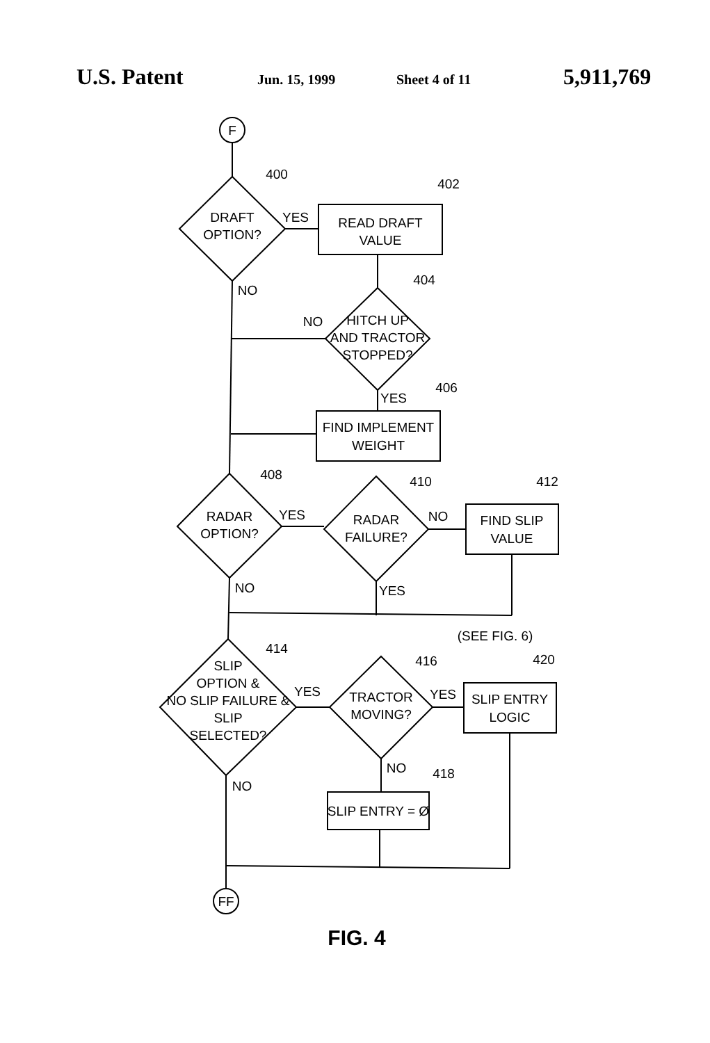U.S. Patent Jun. 15, 1999 Sheet 4 of 11 5,911,769
F
DRAFT
OPTION?
400
YES
READ DRAFT
VALUE
402
NO
HITCH UP
AND TRACTOR
STOPPED?
404
NO
YES
FIND IMPLEMENT
WEIGHT
406
RADAR
OPTION?
408
YES
RADAR
FAILURE?
410
NO
FIND SLIP
VALUE
412
YES
NO
SLIP
OPTION &
NO SLIP FAILURE &
SLIP
SELECTED?
414
YES
TRACTOR
MOVING?
416
YES
SLIP ENTRY
LOGIC
(SEE FIG. 6)
420
NO
SLIP ENTRY = Ø
418
NO
FF
FIG. 4